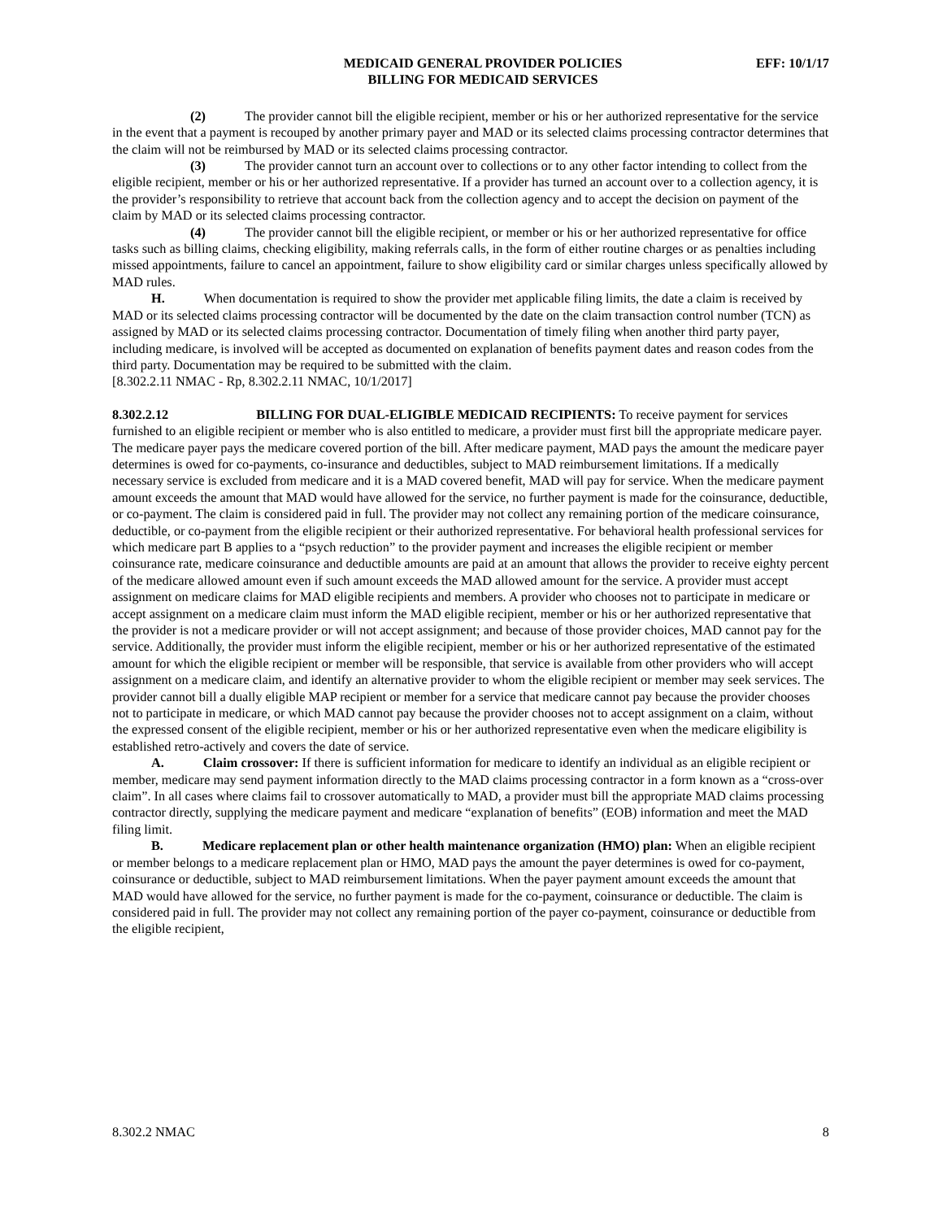MEDICAID GENERAL PROVIDER POLICIES
BILLING FOR MEDICAID SERVICES
EFF: 10/1/17
(2) The provider cannot bill the eligible recipient, member or his or her authorized representative for the service in the event that a payment is recouped by another primary payer and MAD or its selected claims processing contractor determines that the claim will not be reimbursed by MAD or its selected claims processing contractor.
(3) The provider cannot turn an account over to collections or to any other factor intending to collect from the eligible recipient, member or his or her authorized representative. If a provider has turned an account over to a collection agency, it is the provider’s responsibility to retrieve that account back from the collection agency and to accept the decision on payment of the claim by MAD or its selected claims processing contractor.
(4) The provider cannot bill the eligible recipient, or member or his or her authorized representative for office tasks such as billing claims, checking eligibility, making referrals calls, in the form of either routine charges or as penalties including missed appointments, failure to cancel an appointment, failure to show eligibility card or similar charges unless specifically allowed by MAD rules.
H. When documentation is required to show the provider met applicable filing limits, the date a claim is received by MAD or its selected claims processing contractor will be documented by the date on the claim transaction control number (TCN) as assigned by MAD or its selected claims processing contractor. Documentation of timely filing when another third party payer, including medicare, is involved will be accepted as documented on explanation of benefits payment dates and reason codes from the third party. Documentation may be required to be submitted with the claim.
[8.302.2.11 NMAC - Rp, 8.302.2.11 NMAC, 10/1/2017]
8.302.2.12 BILLING FOR DUAL-ELIGIBLE MEDICAID RECIPIENTS: To receive payment for services furnished to an eligible recipient or member who is also entitled to medicare, a provider must first bill the appropriate medicare payer. The medicare payer pays the medicare covered portion of the bill. After medicare payment, MAD pays the amount the medicare payer determines is owed for co-payments, co-insurance and deductibles, subject to MAD reimbursement limitations. If a medically necessary service is excluded from medicare and it is a MAD covered benefit, MAD will pay for service. When the medicare payment amount exceeds the amount that MAD would have allowed for the service, no further payment is made for the coinsurance, deductible, or co-payment. The claim is considered paid in full. The provider may not collect any remaining portion of the medicare coinsurance, deductible, or co-payment from the eligible recipient or their authorized representative. For behavioral health professional services for which medicare part B applies to a “psych reduction” to the provider payment and increases the eligible recipient or member coinsurance rate, medicare coinsurance and deductible amounts are paid at an amount that allows the provider to receive eighty percent of the medicare allowed amount even if such amount exceeds the MAD allowed amount for the service. A provider must accept assignment on medicare claims for MAD eligible recipients and members. A provider who chooses not to participate in medicare or accept assignment on a medicare claim must inform the MAD eligible recipient, member or his or her authorized representative that the provider is not a medicare provider or will not accept assignment; and because of those provider choices, MAD cannot pay for the service. Additionally, the provider must inform the eligible recipient, member or his or her authorized representative of the estimated amount for which the eligible recipient or member will be responsible, that service is available from other providers who will accept assignment on a medicare claim, and identify an alternative provider to whom the eligible recipient or member may seek services. The provider cannot bill a dually eligible MAP recipient or member for a service that medicare cannot pay because the provider chooses not to participate in medicare, or which MAD cannot pay because the provider chooses not to accept assignment on a claim, without the expressed consent of the eligible recipient, member or his or her authorized representative even when the medicare eligibility is established retro-actively and covers the date of service.
A. Claim crossover: If there is sufficient information for medicare to identify an individual as an eligible recipient or member, medicare may send payment information directly to the MAD claims processing contractor in a form known as a “cross-over claim”. In all cases where claims fail to crossover automatically to MAD, a provider must bill the appropriate MAD claims processing contractor directly, supplying the medicare payment and medicare “explanation of benefits” (EOB) information and meet the MAD filing limit.
B. Medicare replacement plan or other health maintenance organization (HMO) plan: When an eligible recipient or member belongs to a medicare replacement plan or HMO, MAD pays the amount the payer determines is owed for co-payment, coinsurance or deductible, subject to MAD reimbursement limitations. When the payer payment amount exceeds the amount that MAD would have allowed for the service, no further payment is made for the co-payment, coinsurance or deductible. The claim is considered paid in full. The provider may not collect any remaining portion of the payer co-payment, coinsurance or deductible from the eligible recipient,
8.302.2 NMAC 8